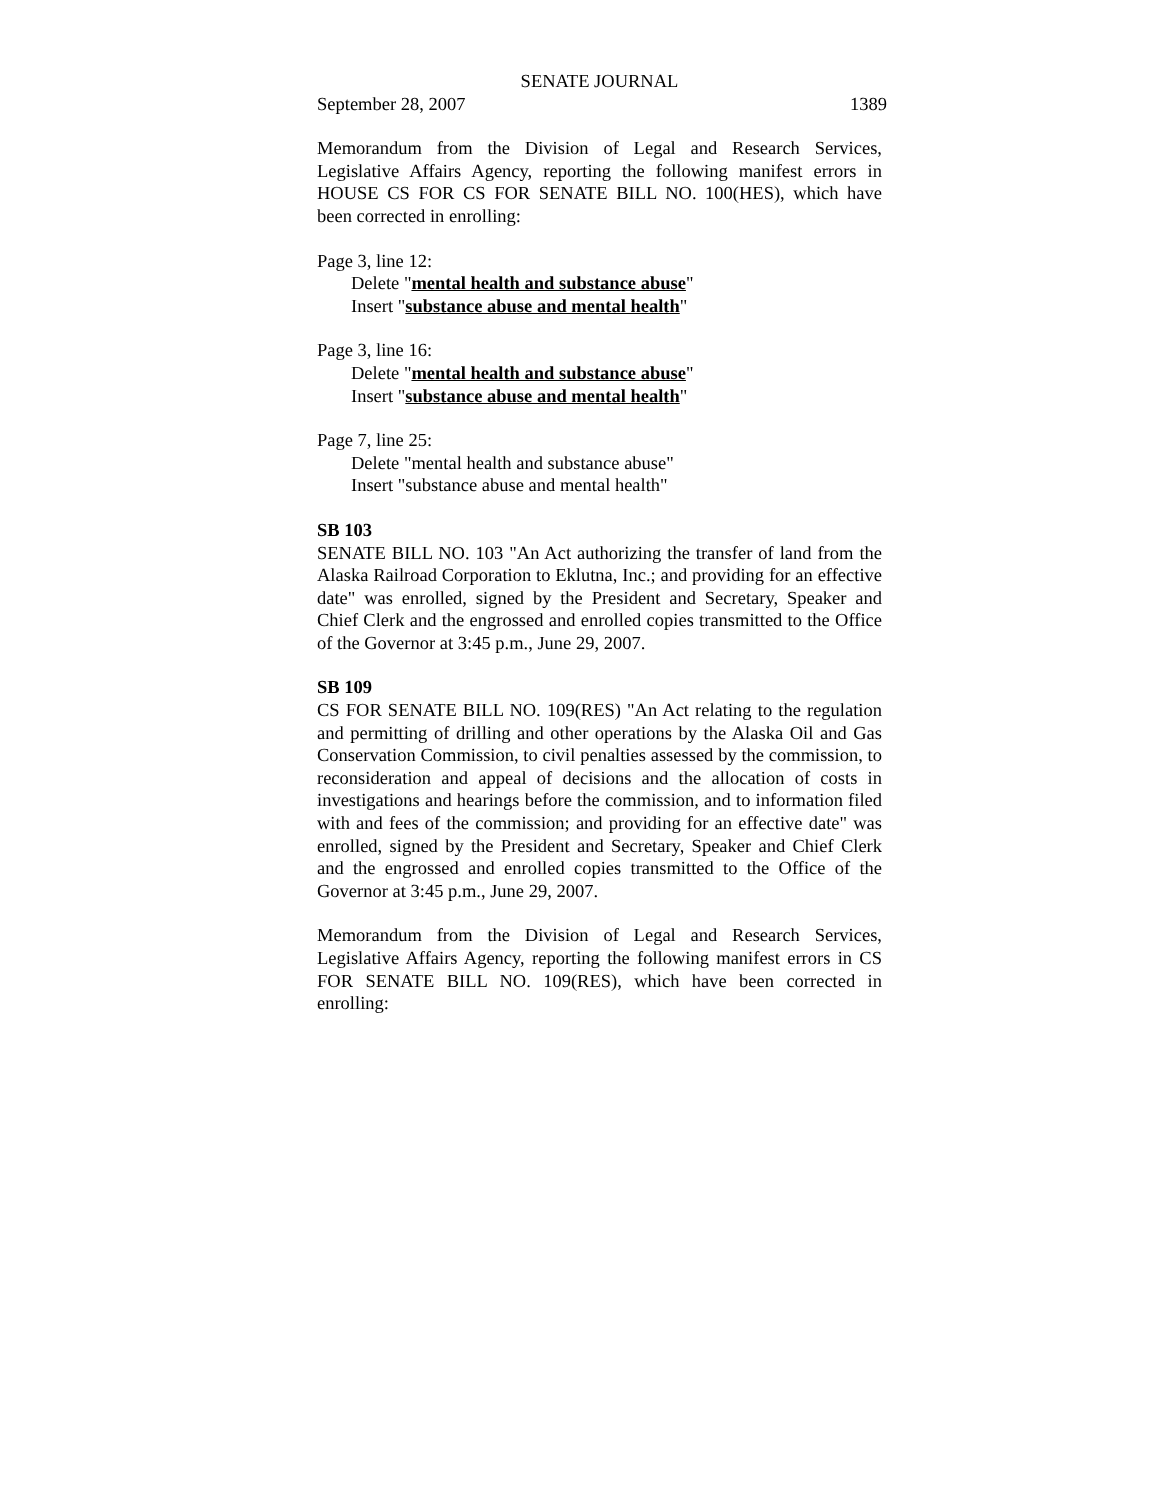SENATE JOURNAL
September 28, 2007 1389
Memorandum from the Division of Legal and Research Services, Legislative Affairs Agency, reporting the following manifest errors in HOUSE CS FOR CS FOR SENATE BILL NO. 100(HES), which have been corrected in enrolling:
Page 3, line 12:
Delete "mental health and substance abuse"
Insert "substance abuse and mental health"
Page 3, line 16:
Delete "mental health and substance abuse"
Insert "substance abuse and mental health"
Page 7, line 25:
Delete "mental health and substance abuse"
Insert "substance abuse and mental health"
SB 103
SENATE BILL NO. 103 "An Act authorizing the transfer of land from the Alaska Railroad Corporation to Eklutna, Inc.; and providing for an effective date" was enrolled, signed by the President and Secretary, Speaker and Chief Clerk and the engrossed and enrolled copies transmitted to the Office of the Governor at 3:45 p.m., June 29, 2007.
SB 109
CS FOR SENATE BILL NO. 109(RES) "An Act relating to the regulation and permitting of drilling and other operations by the Alaska Oil and Gas Conservation Commission, to civil penalties assessed by the commission, to reconsideration and appeal of decisions and the allocation of costs in investigations and hearings before the commission, and to information filed with and fees of the commission; and providing for an effective date" was enrolled, signed by the President and Secretary, Speaker and Chief Clerk and the engrossed and enrolled copies transmitted to the Office of the Governor at 3:45 p.m., June 29, 2007.
Memorandum from the Division of Legal and Research Services, Legislative Affairs Agency, reporting the following manifest errors in CS FOR SENATE BILL NO. 109(RES), which have been corrected in enrolling: